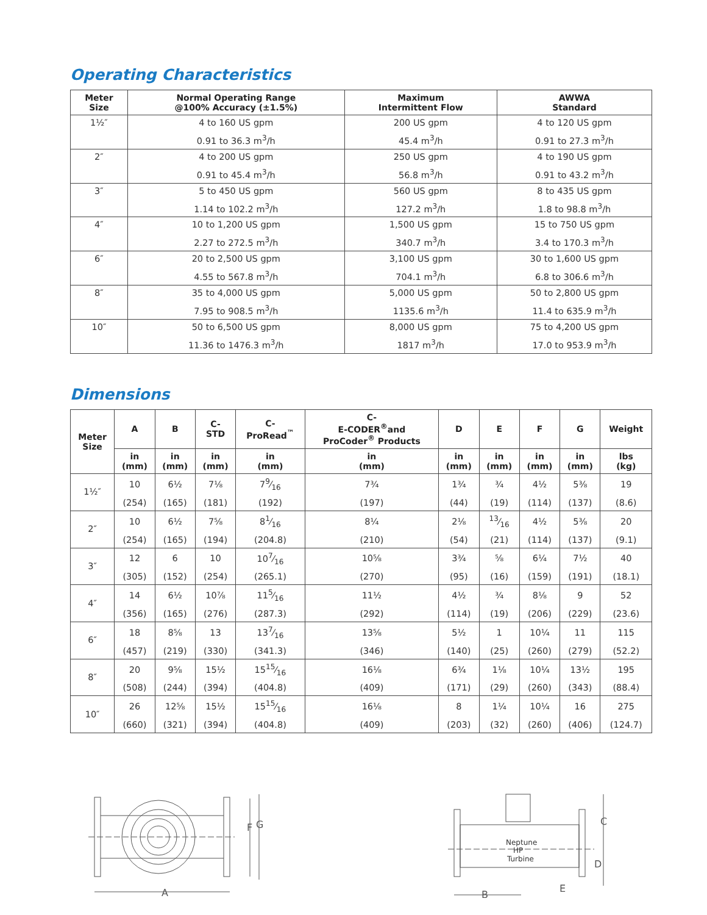Operating Characteristics
| Meter Size | Normal Operating Range @100% Accuracy (±1.5%) | Maximum Intermittent Flow | AWWA Standard |
| --- | --- | --- | --- |
| 1½″ | 4 to 160 US gpm | 200 US gpm | 4 to 120 US gpm |
| | 0.91 to 36.3 m<sup>3</sup>/h | 45.4 m<sup>3</sup>/h | 0.91 to 27.3 m<sup>3</sup>/h |
| 2″ | 4 to 200 US gpm | 250 US gpm | 4 to 190 US gpm |
| | 0.91 to 45.4 m<sup>3</sup>/h | 56.8 m<sup>3</sup>/h | 0.91 to 43.2 m<sup>3</sup>/h |
| 3″ | 5 to 450 US gpm | 560 US gpm | 8 to 435 US gpm |
| | 1.14 to 102.2 m<sup>3</sup>/h | 127.2 m<sup>3</sup>/h | 1.8 to 98.8 m<sup>3</sup>/h |
| 4″ | 10 to 1,200 US gpm | 1,500 US gpm | 15 to 750 US gpm |
| | 2.27 to 272.5 m<sup>3</sup>/h | 340.7 m<sup>3</sup>/h | 3.4 to 170.3 m<sup>3</sup>/h |
| 6″ | 20 to 2,500 US gpm | 3,100 US gpm | 30 to 1,600 US gpm |
| | 4.55 to 567.8 m<sup>3</sup>/h | 704.1 m<sup>3</sup>/h | 6.8 to 306.6 m<sup>3</sup>/h |
| 8″ | 35 to 4,000 US gpm | 5,000 US gpm | 50 to 2,800 US gpm |
| | 7.95 to 908.5 m<sup>3</sup>/h | 1135.6 m<sup>3</sup>/h | 11.4 to 635.9 m<sup>3</sup>/h |
| 10″ | 50 to 6,500 US gpm | 8,000 US gpm | 75 to 4,200 US gpm |
| | 11.36 to 1476.3 m<sup>3</sup>/h | 1817 m<sup>3</sup>/h | 17.0 to 953.9 m<sup>3</sup>/h |
Dimensions
| Meter Size | A | B | C- STD | C- ProRead<sup>™</sup> | C- E-CODER<sup>®</sup>and ProCoder<sup>®</sup> Products | D | E | F | G | Weight |
| --- | --- | --- | --- | --- | --- | --- | --- | --- | --- | --- |
| | in (mm) | in (mm) | in (mm) | in (mm) | in (mm) | in (mm) | in (mm) | in (mm) | in (mm) | lbs (kg) |
| 1½″ | 10 | 6½ | 7⅛ | 79⁄16 | 7¾ | 1¾ | ¾ | 4½ | 5⅜ | 19 |
| | (254) | (165) | (181) | (192) | (197) | (44) | (19) | (114) | (137) | (8.6) |
| 2″ | 10 | 6½ | 7⅝ | 81⁄16 | 8¼ | 2⅛ | 13⁄16 | 4½ | 5⅜ | 20 |
| | (254) | (165) | (194) | (204.8) | (210) | (54) | (21) | (114) | (137) | (9.1) |
| 3″ | 12 | 6 | 10 | 107⁄16 | 10⅝ | 3¾ | ⅝ | 6¼ | 7½ | 40 |
| | (305) | (152) | (254) | (265.1) | (270) | (95) | (16) | (159) | (191) | (18.1) |
| 4″ | 14 | 6½ | 10⅞ | 115⁄16 | 11½ | 4½ | ¾ | 8⅛ | 9 | 52 |
| | (356) | (165) | (276) | (287.3) | (292) | (114) | (19) | (206) | (229) | (23.6) |
| 6″ | 18 | 8⅝ | 13 | 137⁄16 | 13⅝ | 5½ | 1 | 10¼ | 11 | 115 |
| | (457) | (219) | (330) | (341.3) | (346) | (140) | (25) | (260) | (279) | (52.2) |
| 8″ | 20 | 9⅝ | 15½ | 1515⁄16 | 16⅛ | 6¾ | 1⅛ | 10¼ | 13½ | 195 |
| | (508) | (244) | (394) | (404.8) | (409) | (171) | (29) | (260) | (343) | (88.4) |
| 10″ | 26 | 12⅝ | 15½ | 1515⁄16 | 16⅛ | 8 | 1¼ | 10¼ | 16 | 275 |
| | (660) | (321) | (394) | (404.8) | (409) | (203) | (32) | (260) | (406) | (124.7) |
F
G
A
Neptune
HP
Turbine
C
D
B
E